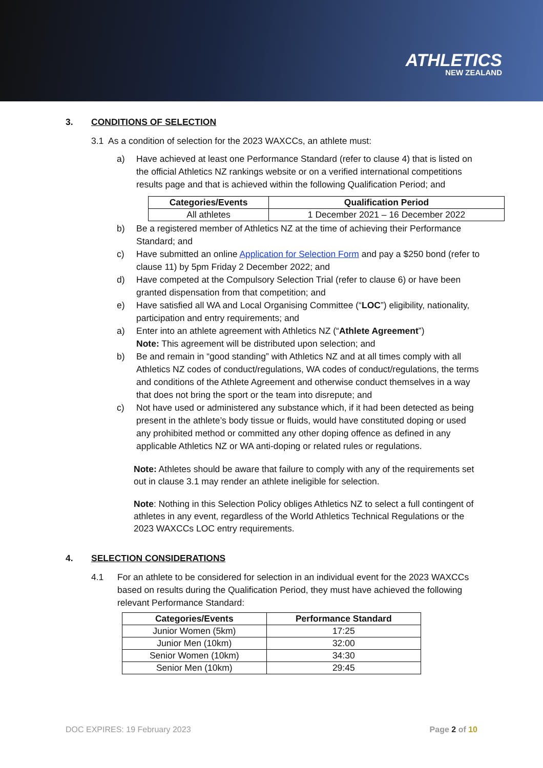ATHLETICS
NEW ZEALAND
3. CONDITIONS OF SELECTION
3.1 As a condition of selection for the 2023 WAXCCs, an athlete must:
a) Have achieved at least one Performance Standard (refer to clause 4) that is listed on the official Athletics NZ rankings website or on a verified international competitions results page and that is achieved within the following Qualification Period; and
| Categories/Events | Qualification Period |
| --- | --- |
| All athletes | 1 December 2021 – 16 December 2022 |
b) Be a registered member of Athletics NZ at the time of achieving their Performance Standard; and
c) Have submitted an online Application for Selection Form and pay a $250 bond (refer to clause 11) by 5pm Friday 2 December 2022; and
d) Have competed at the Compulsory Selection Trial (refer to clause 6) or have been granted dispensation from that competition; and
e) Have satisfied all WA and Local Organising Committee (“LOC”) eligibility, nationality, participation and entry requirements; and
a) Enter into an athlete agreement with Athletics NZ (“Athlete Agreement”)
Note: This agreement will be distributed upon selection; and
b) Be and remain in “good standing” with Athletics NZ and at all times comply with all Athletics NZ codes of conduct/regulations, WA codes of conduct/regulations, the terms and conditions of the Athlete Agreement and otherwise conduct themselves in a way that does not bring the sport or the team into disrepute; and
c) Not have used or administered any substance which, if it had been detected as being present in the athlete’s body tissue or fluids, would have constituted doping or used any prohibited method or committed any other doping offence as defined in any applicable Athletics NZ or WA anti-doping or related rules or regulations.
Note: Athletes should be aware that failure to comply with any of the requirements set out in clause 3.1 may render an athlete ineligible for selection.
Note: Nothing in this Selection Policy obliges Athletics NZ to select a full contingent of athletes in any event, regardless of the World Athletics Technical Regulations or the 2023 WAXCCs LOC entry requirements.
4. SELECTION CONSIDERATIONS
4.1 For an athlete to be considered for selection in an individual event for the 2023 WAXCCs based on results during the Qualification Period, they must have achieved the following relevant Performance Standard:
| Categories/Events | Performance Standard |
| --- | --- |
| Junior Women (5km) | 17:25 |
| Junior Men (10km) | 32:00 |
| Senior Women (10km) | 34:30 |
| Senior Men (10km) | 29:45 |
DOC EXPIRES: 19 February 2023 Page 2 of 10